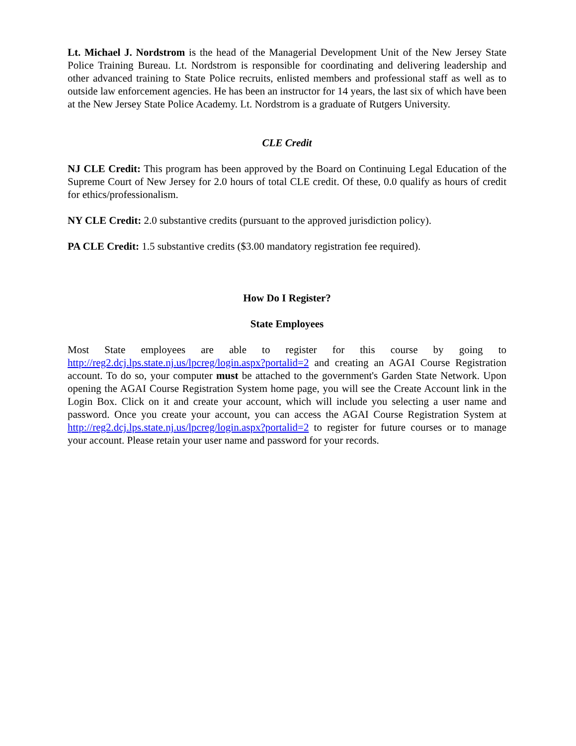Lt. Michael J. Nordstrom is the head of the Managerial Development Unit of the New Jersey State Police Training Bureau. Lt. Nordstrom is responsible for coordinating and delivering leadership and other advanced training to State Police recruits, enlisted members and professional staff as well as to outside law enforcement agencies. He has been an instructor for 14 years, the last six of which have been at the New Jersey State Police Academy. Lt. Nordstrom is a graduate of Rutgers University.
CLE Credit
NJ CLE Credit: This program has been approved by the Board on Continuing Legal Education of the Supreme Court of New Jersey for 2.0 hours of total CLE credit. Of these, 0.0 qualify as hours of credit for ethics/professionalism.
NY CLE Credit: 2.0 substantive credits (pursuant to the approved jurisdiction policy).
PA CLE Credit: 1.5 substantive credits ($3.00 mandatory registration fee required).
How Do I Register?
State Employees
Most State employees are able to register for this course by going to http://reg2.dcj.lps.state.nj.us/lpcreg/login.aspx?portalid=2 and creating an AGAI Course Registration account. To do so, your computer must be attached to the government's Garden State Network. Upon opening the AGAI Course Registration System home page, you will see the Create Account link in the Login Box. Click on it and create your account, which will include you selecting a user name and password. Once you create your account, you can access the AGAI Course Registration System at http://reg2.dcj.lps.state.nj.us/lpcreg/login.aspx?portalid=2 to register for future courses or to manage your account. Please retain your user name and password for your records.